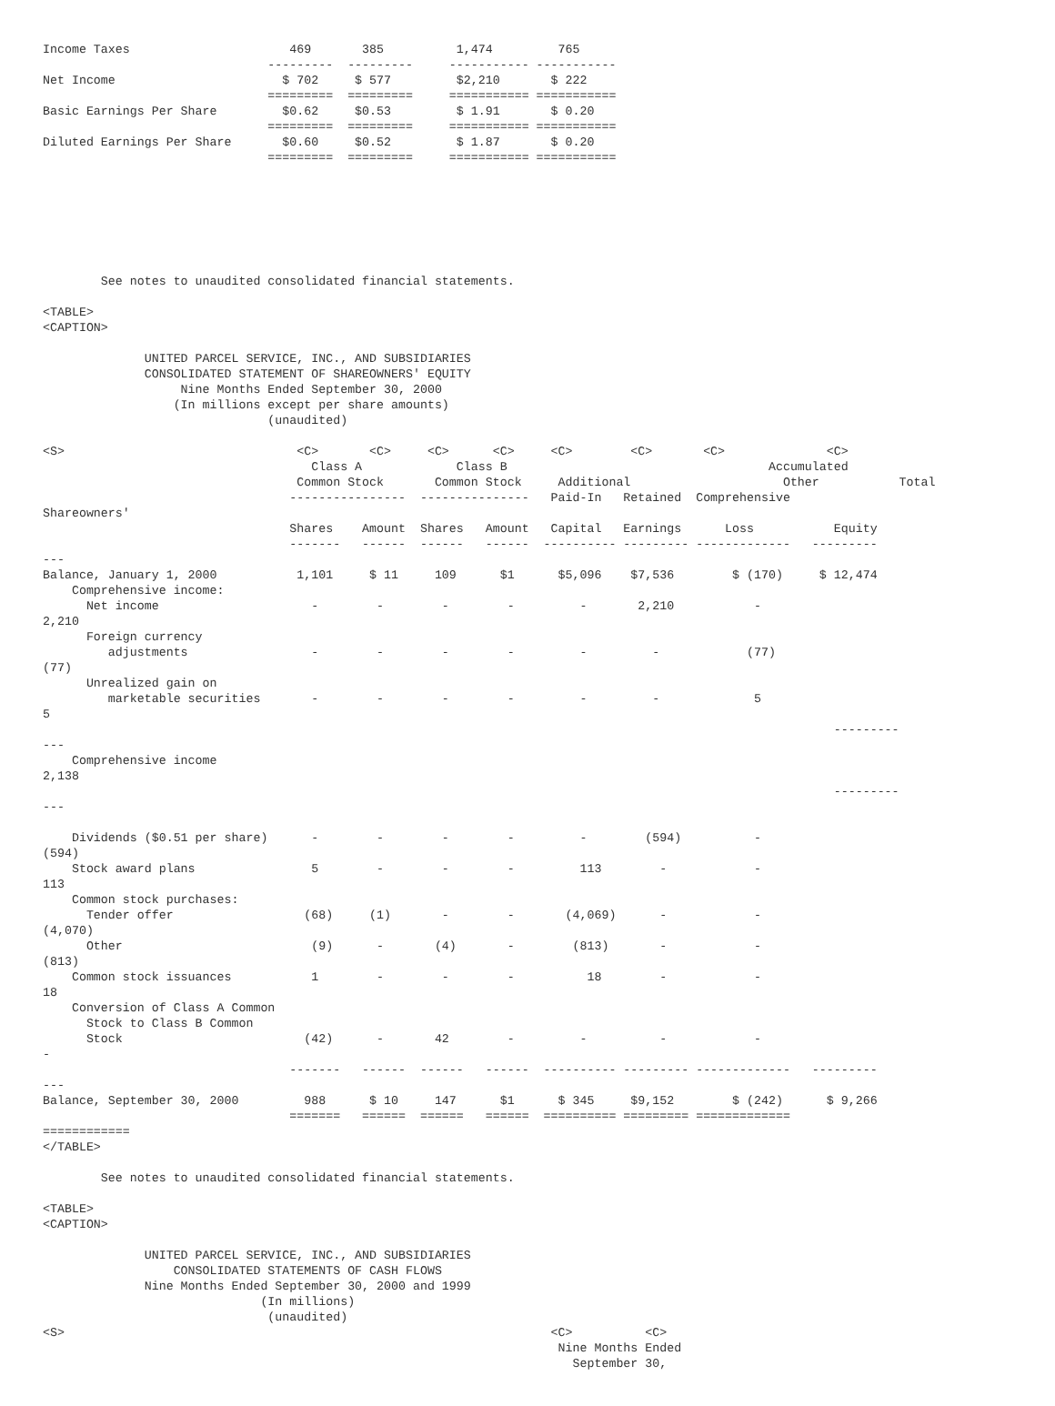Income Taxes                      469       385          1,474         765
                               ---------  ---------     ----------- -----------
Net Income                       $ 702     $ 577         $2,210       $ 222
                               =========  =========     =========== ===========
Basic Earnings Per Share         $0.62     $0.53         $ 1.91       $ 0.20
                               =========  =========     =========== ===========
Diluted Earnings Per Share       $0.60     $0.52         $ 1.87       $ 0.20
                               =========  =========     =========== ===========







        See notes to unaudited consolidated financial statements.

<TABLE>
<CAPTION>

              UNITED PARCEL SERVICE, INC., AND SUBSIDIARIES
              CONSOLIDATED STATEMENT OF SHAREOWNERS' EQUITY
                   Nine Months Ended September 30, 2000
                  (In millions except per share amounts)
                               (unaudited)

<S>                                <C>       <C>     <C>      <C>     <C>        <C>       <C>              <C>
                                     Class A             Class B                                    Accumulated
                                   Common Stock       Common Stock     Additional                     Other           Total
                                  ----------------  ---------------   Paid-In   Retained  Comprehensive
Shareowners'
                                  Shares    Amount  Shares   Amount   Capital   Earnings      Loss           Equity
                                  -------   ------  ------   ------  ---------- --------- -------------   ---------
---
Balance, January 1, 2000           1,101     $ 11     109      $1      $5,096    $7,536        $ (170)     $ 12,474
    Comprehensive income:
      Net income                     -        -        -        -         -       2,210           -
2,210
      Foreign currency
         adjustments                 -        -        -        -         -         -            (77)
(77)
      Unrealized gain on
         marketable securities       -        -        -        -         -         -             5
5
                                                                                                             ---------
---
    Comprehensive income
2,138
                                                                                                             ---------
---

    Dividends ($0.51 per share)      -        -        -        -         -        (594)          -
(594)
    Stock award plans                5        -        -        -         113        -            -
113
    Common stock purchases:
      Tender offer                  (68)     (1)       -        -       (4,069)      -            -
(4,070)
      Other                          (9)      -       (4)       -        (813)       -            -
(813)
    Common stock issuances           1        -        -        -          18        -            -
18
    Conversion of Class A Common
      Stock to Class B Common
      Stock                         (42)      -       42        -         -          -            -
-
                                  -------   ------  ------   ------  ---------- --------- -------------   ---------
---
Balance, September 30, 2000         988      $ 10     147      $1      $ 345     $9,152        $ (242)      $ 9,266
                                  =======   ======  ======   ======  ========== ========= =============
============
</TABLE>

        See notes to unaudited consolidated financial statements.

<TABLE>
<CAPTION>

              UNITED PARCEL SERVICE, INC., AND SUBSIDIARIES
                  CONSOLIDATED STATEMENTS OF CASH FLOWS
              Nine Months Ended September 30, 2000 and 1999
                              (In millions)
                               (unaudited)
<S>                                                                   <C>          <C>
                                                                       Nine Months Ended
                                                                         September 30,